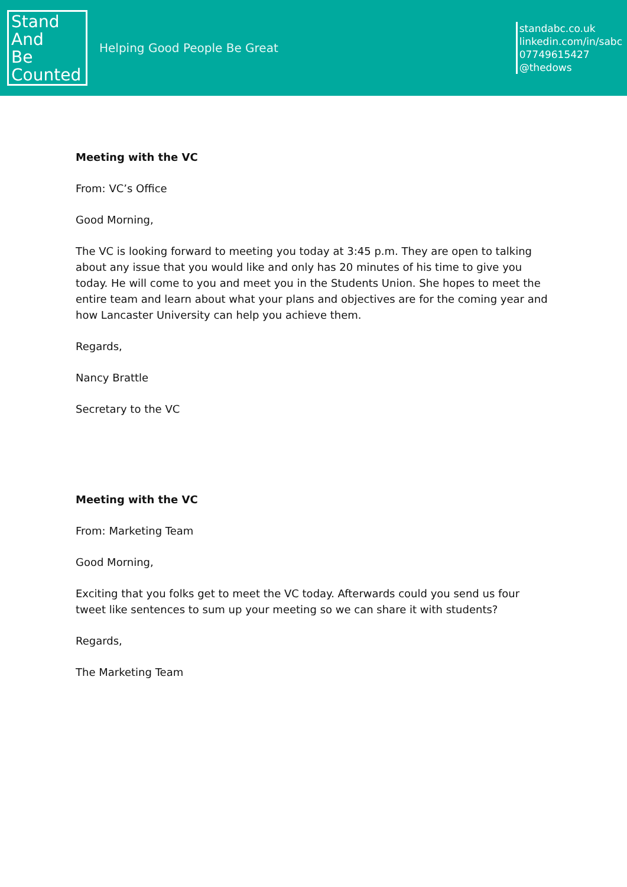Stand
And
Be
Counted
Helping Good People Be Great
standabc.co.uk
linkedin.com/in/sabc
07749615427
@thedows
Meeting with the VC
From: VC’s Office
Good Morning,
The VC is looking forward to meeting you today at 3:45 p.m. They are open to talking about any issue that you would like and only has 20 minutes of his time to give you today. He will come to you and meet you in the Students Union. She hopes to meet the entire team and learn about what your plans and objectives are for the coming year and how Lancaster University can help you achieve them.
Regards,
Nancy Brattle
Secretary to the VC
Meeting with the VC
From: Marketing Team
Good Morning,
Exciting that you folks get to meet the VC today. Afterwards could you send us four tweet like sentences to sum up your meeting so we can share it with students?
Regards,
The Marketing Team